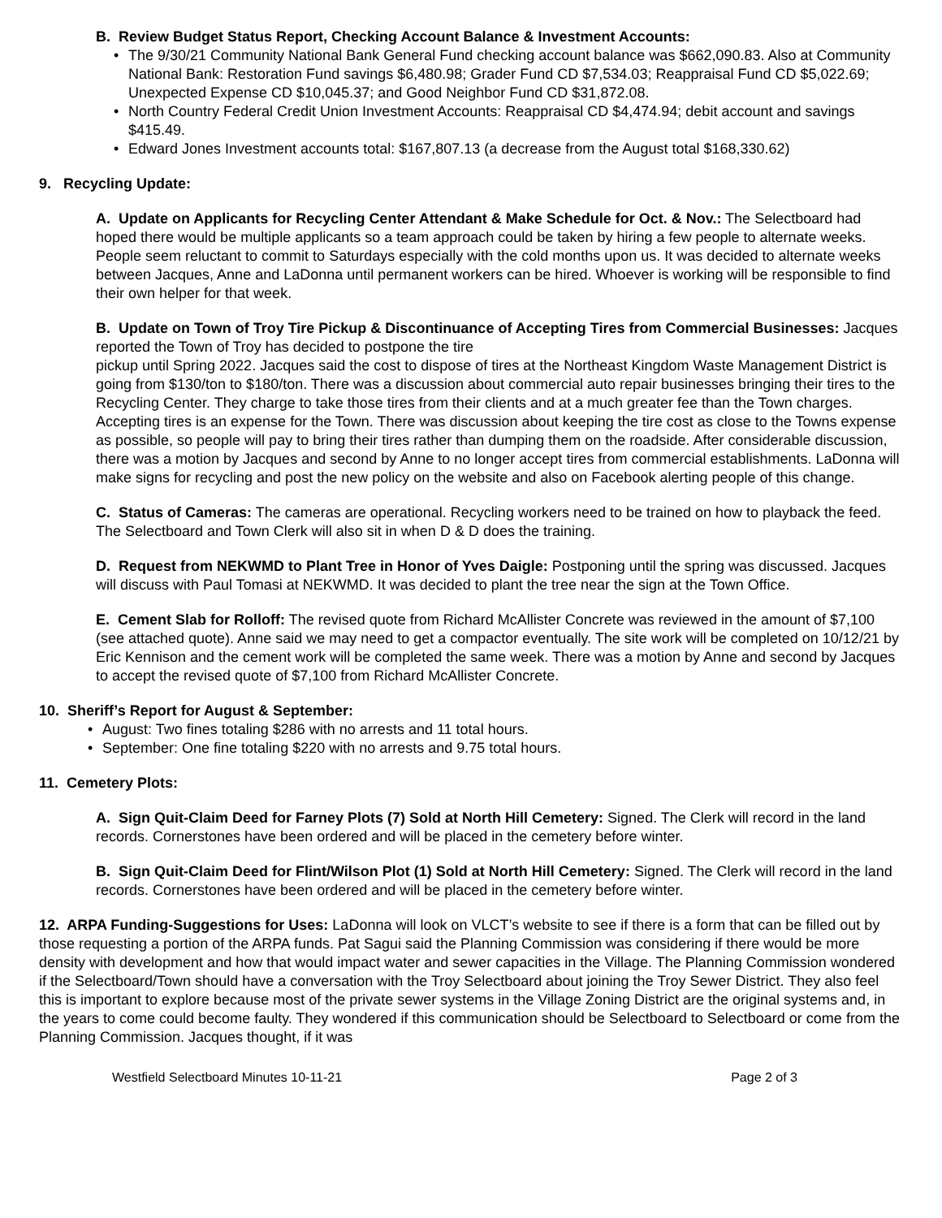B. Review Budget Status Report, Checking Account Balance & Investment Accounts:
• The 9/30/21 Community National Bank General Fund checking account balance was $662,090.83. Also at Community National Bank: Restoration Fund savings $6,480.98; Grader Fund CD $7,534.03; Reappraisal Fund CD $5,022.69; Unexpected Expense CD $10,045.37; and Good Neighbor Fund CD $31,872.08.
• North Country Federal Credit Union Investment Accounts: Reappraisal CD $4,474.94; debit account and savings $415.49.
• Edward Jones Investment accounts total: $167,807.13 (a decrease from the August total $168,330.62)
9. Recycling Update:
A. Update on Applicants for Recycling Center Attendant & Make Schedule for Oct. & Nov.: The Selectboard had hoped there would be multiple applicants so a team approach could be taken by hiring a few people to alternate weeks. People seem reluctant to commit to Saturdays especially with the cold months upon us. It was decided to alternate weeks between Jacques, Anne and LaDonna until permanent workers can be hired. Whoever is working will be responsible to find their own helper for that week.
B. Update on Town of Troy Tire Pickup & Discontinuance of Accepting Tires from Commercial Businesses: Jacques reported the Town of Troy has decided to postpone the tire
pickup until Spring 2022. Jacques said the cost to dispose of tires at the Northeast Kingdom Waste Management District is going from $130/ton to $180/ton. There was a discussion about commercial auto repair businesses bringing their tires to the Recycling Center. They charge to take those tires from their clients and at a much greater fee than the Town charges. Accepting tires is an expense for the Town. There was discussion about keeping the tire cost as close to the Towns expense as possible, so people will pay to bring their tires rather than dumping them on the roadside. After considerable discussion, there was a motion by Jacques and second by Anne to no longer accept tires from commercial establishments. LaDonna will make signs for recycling and post the new policy on the website and also on Facebook alerting people of this change.
C. Status of Cameras: The cameras are operational. Recycling workers need to be trained on how to playback the feed. The Selectboard and Town Clerk will also sit in when D & D does the training.
D. Request from NEKWMD to Plant Tree in Honor of Yves Daigle: Postponing until the spring was discussed. Jacques will discuss with Paul Tomasi at NEKWMD. It was decided to plant the tree near the sign at the Town Office.
E. Cement Slab for Rolloff: The revised quote from Richard McAllister Concrete was reviewed in the amount of $7,100 (see attached quote). Anne said we may need to get a compactor eventually. The site work will be completed on 10/12/21 by Eric Kennison and the cement work will be completed the same week. There was a motion by Anne and second by Jacques to accept the revised quote of $7,100 from Richard McAllister Concrete.
10. Sheriff’s Report for August & September:
• August: Two fines totaling $286 with no arrests and 11 total hours.
• September: One fine totaling $220 with no arrests and 9.75 total hours.
11. Cemetery Plots:
A. Sign Quit-Claim Deed for Farney Plots (7) Sold at North Hill Cemetery: Signed. The Clerk will record in the land records. Cornerstones have been ordered and will be placed in the cemetery before winter.
B. Sign Quit-Claim Deed for Flint/Wilson Plot (1) Sold at North Hill Cemetery: Signed. The Clerk will record in the land records. Cornerstones have been ordered and will be placed in the cemetery before winter.
12. ARPA Funding-Suggestions for Uses: LaDonna will look on VLCT’s website to see if there is a form that can be filled out by those requesting a portion of the ARPA funds. Pat Sagui said the Planning Commission was considering if there would be more density with development and how that would impact water and sewer capacities in the Village. The Planning Commission wondered if the Selectboard/Town should have a conversation with the Troy Selectboard about joining the Troy Sewer District. They also feel this is important to explore because most of the private sewer systems in the Village Zoning District are the original systems and, in the years to come could become faulty. They wondered if this communication should be Selectboard to Selectboard or come from the Planning Commission. Jacques thought, if it was
Westfield Selectboard Minutes 10-11-21 Page 2 of 3